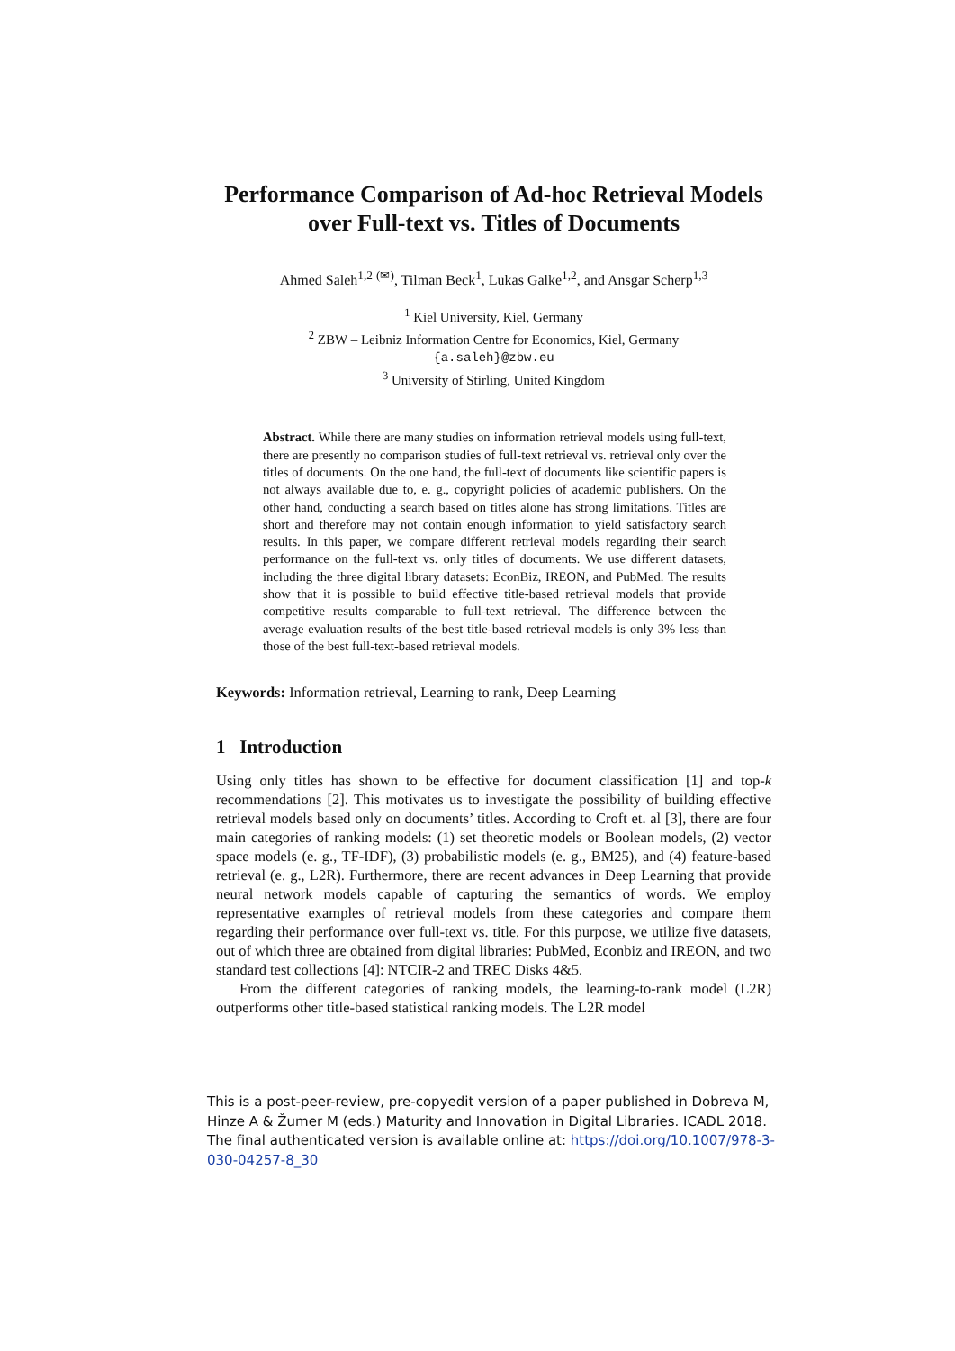Performance Comparison of Ad-hoc Retrieval Models over Full-text vs. Titles of Documents
Ahmed Saleh<sup>1,2</sup> <sup>(✉)</sup>, Tilman Beck<sup>1</sup>, Lukas Galke<sup>1,2</sup>, and Ansgar Scherp<sup>1,3</sup>
<sup>1</sup> Kiel University, Kiel, Germany
<sup>2</sup> ZBW – Leibniz Information Centre for Economics, Kiel, Germany
{a.saleh}@zbw.eu
<sup>3</sup> University of Stirling, United Kingdom
Abstract. While there are many studies on information retrieval models using full-text, there are presently no comparison studies of full-text retrieval vs. retrieval only over the titles of documents. On the one hand, the full-text of documents like scientific papers is not always available due to, e. g., copyright policies of academic publishers. On the other hand, conducting a search based on titles alone has strong limitations. Titles are short and therefore may not contain enough information to yield satisfactory search results. In this paper, we compare different retrieval models regarding their search performance on the full-text vs. only titles of documents. We use different datasets, including the three digital library datasets: EconBiz, IREON, and PubMed. The results show that it is possible to build effective title-based retrieval models that provide competitive results comparable to full-text retrieval. The difference between the average evaluation results of the best title-based retrieval models is only 3% less than those of the best full-text-based retrieval models.
Keywords: Information retrieval, Learning to rank, Deep Learning
1 Introduction
Using only titles has shown to be effective for document classification [1] and top-k recommendations [2]. This motivates us to investigate the possibility of building effective retrieval models based only on documents’ titles. According to Croft et. al [3], there are four main categories of ranking models: (1) set theoretic models or Boolean models, (2) vector space models (e. g., TF-IDF), (3) probabilistic models (e. g., BM25), and (4) feature-based retrieval (e. g., L2R). Furthermore, there are recent advances in Deep Learning that provide neural network models capable of capturing the semantics of words. We employ representative examples of retrieval models from these categories and compare them regarding their performance over full-text vs. title. For this purpose, we utilize five datasets, out of which three are obtained from digital libraries: PubMed, Econbiz and IREON, and two standard test collections [4]: NTCIR-2 and TREC Disks 4&5.
From the different categories of ranking models, the learning-to-rank model (L2R) outperforms other title-based statistical ranking models. The L2R model
This is a post-peer-review, pre-copyedit version of a paper published in Dobreva M, Hinze A & Žumer M (eds.) Maturity and Innovation in Digital Libraries. ICADL 2018. The final authenticated version is available online at: https://doi.org/10.1007/978-3-030-04257-8_30